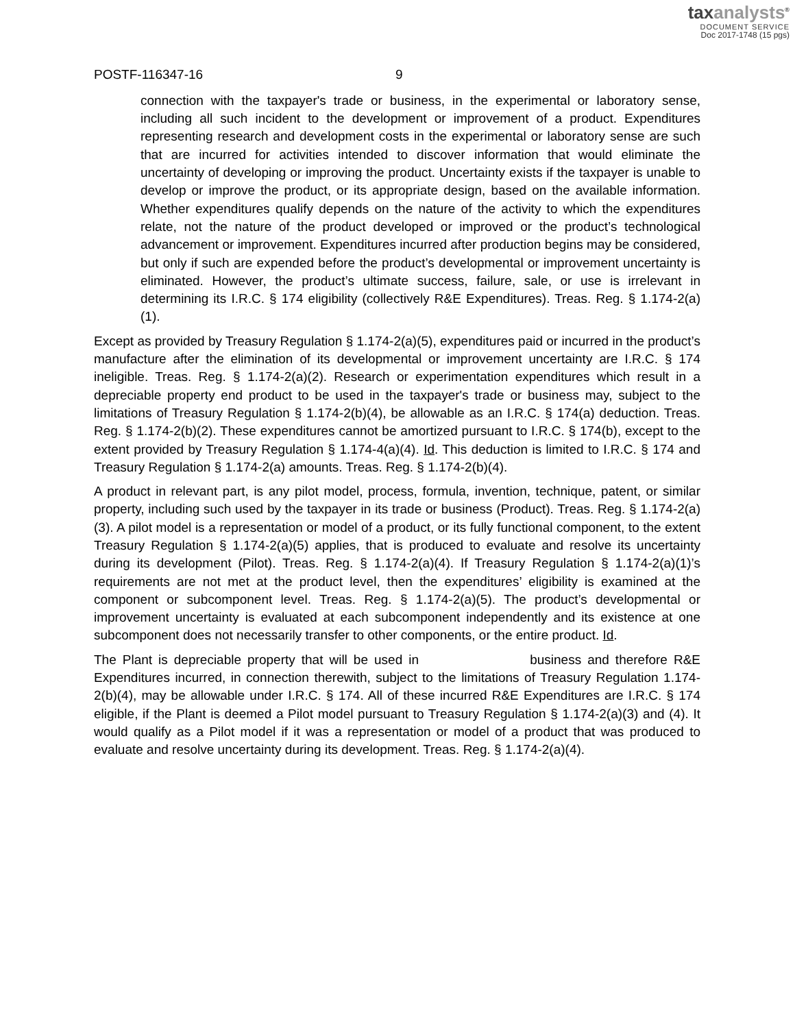taxanalysts<sup>®</sup>
DOCUMENT SERVICE
Doc 2017-1748 (15 pgs)
POSTF-116347-16 9
connection with the taxpayer's trade or business, in the experimental or laboratory sense, including all such incident to the development or improvement of a product. Expenditures representing research and development costs in the experimental or laboratory sense are such that are incurred for activities intended to discover information that would eliminate the uncertainty of developing or improving the product. Uncertainty exists if the taxpayer is unable to develop or improve the product, or its appropriate design, based on the available information. Whether expenditures qualify depends on the nature of the activity to which the expenditures relate, not the nature of the product developed or improved or the product’s technological advancement or improvement. Expenditures incurred after production begins may be considered, but only if such are expended before the product’s developmental or improvement uncertainty is eliminated. However, the product’s ultimate success, failure, sale, or use is irrelevant in determining its I.R.C. § 174 eligibility (collectively R&E Expenditures). Treas. Reg. § 1.174-2(a)(1).
Except as provided by Treasury Regulation § 1.174-2(a)(5), expenditures paid or incurred in the product’s manufacture after the elimination of its developmental or improvement uncertainty are I.R.C. § 174 ineligible. Treas. Reg. § 1.174-2(a)(2). Research or experimentation expenditures which result in a depreciable property end product to be used in the taxpayer's trade or business may, subject to the limitations of Treasury Regulation § 1.174-2(b)(4), be allowable as an I.R.C. § 174(a) deduction. Treas. Reg. § 1.174-2(b)(2). These expenditures cannot be amortized pursuant to I.R.C. § 174(b), except to the extent provided by Treasury Regulation § 1.174-4(a)(4). Id. This deduction is limited to I.R.C. § 174 and Treasury Regulation § 1.174-2(a) amounts. Treas. Reg. § 1.174-2(b)(4).
A product in relevant part, is any pilot model, process, formula, invention, technique, patent, or similar property, including such used by the taxpayer in its trade or business (Product). Treas. Reg. § 1.174-2(a)(3). A pilot model is a representation or model of a product, or its fully functional component, to the extent Treasury Regulation § 1.174-2(a)(5) applies, that is produced to evaluate and resolve its uncertainty during its development (Pilot). Treas. Reg. § 1.174-2(a)(4). If Treasury Regulation § 1.174-2(a)(1)’s requirements are not met at the product level, then the expenditures’ eligibility is examined at the component or subcomponent level. Treas. Reg. § 1.174-2(a)(5). The product’s developmental or improvement uncertainty is evaluated at each subcomponent independently and its existence at one subcomponent does not necessarily transfer to other components, or the entire product. Id.
The Plant is depreciable property that will be used in business and therefore R&E Expenditures incurred, in connection therewith, subject to the limitations of Treasury Regulation 1.174-2(b)(4), may be allowable under I.R.C. § 174. All of these incurred R&E Expenditures are I.R.C. § 174 eligible, if the Plant is deemed a Pilot model pursuant to Treasury Regulation § 1.174-2(a)(3) and (4). It would qualify as a Pilot model if it was a representation or model of a product that was produced to evaluate and resolve uncertainty during its development. Treas. Reg. § 1.174-2(a)(4).